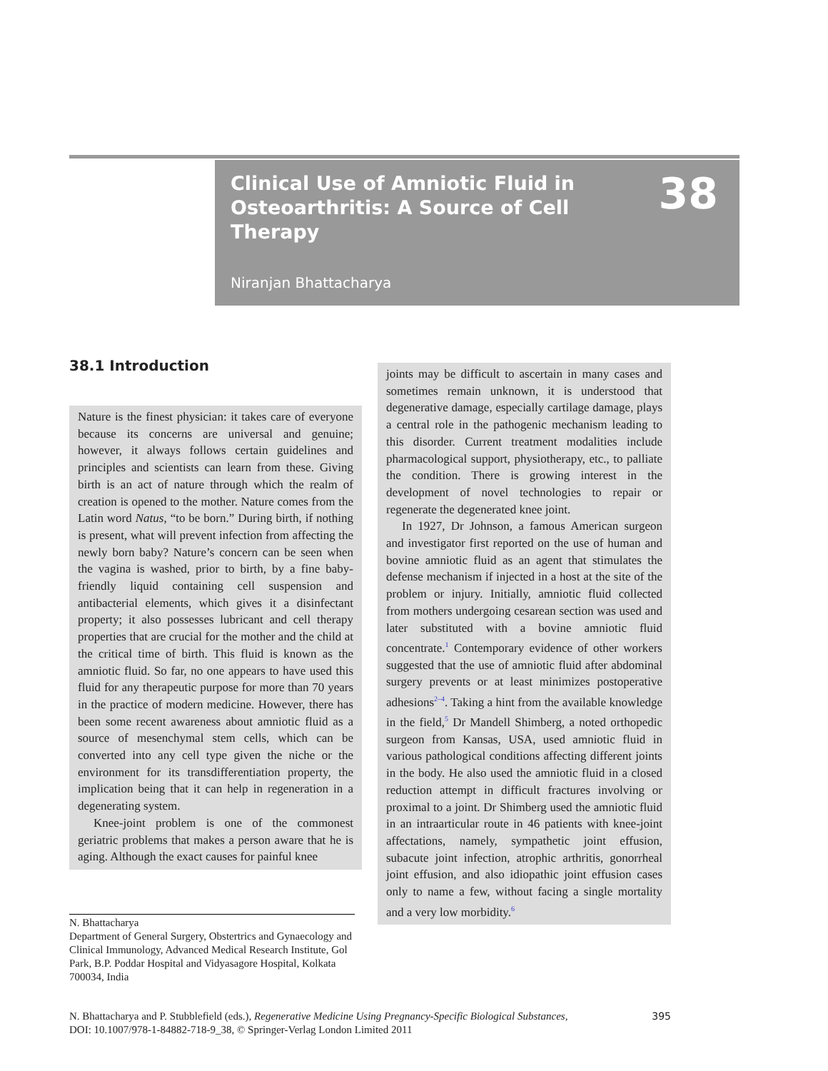38
Clinical Use of Amniotic Fluid in Osteoarthritis: A Source of Cell Therapy
Niranjan Bhattacharya
38.1 Introduction
Nature is the finest physician: it takes care of everyone because its concerns are universal and genuine; however, it always follows certain guidelines and principles and scientists can learn from these. Giving birth is an act of nature through which the realm of creation is opened to the mother. Nature comes from the Latin word Natus, “to be born.” During birth, if nothing is present, what will prevent infection from affecting the newly born baby? Nature’s concern can be seen when the vagina is washed, prior to birth, by a fine baby-friendly liquid containing cell suspension and antibacterial elements, which gives it a disinfectant property; it also possesses lubricant and cell therapy properties that are crucial for the mother and the child at the critical time of birth. This fluid is known as the amniotic fluid. So far, no one appears to have used this fluid for any therapeutic purpose for more than 70 years in the practice of modern medicine. However, there has been some recent awareness about amniotic fluid as a source of mesenchymal stem cells, which can be converted into any cell type given the niche or the environment for its transdifferentiation property, the implication being that it can help in regeneration in a degenerating system.
Knee-joint problem is one of the commonest geriatric problems that makes a person aware that he is aging. Although the exact causes for painful knee
joints may be difficult to ascertain in many cases and sometimes remain unknown, it is understood that degenerative damage, especially cartilage damage, plays a central role in the pathogenic mechanism leading to this disorder. Current treatment modalities include pharmacological support, physiotherapy, etc., to palliate the condition. There is growing interest in the development of novel technologies to repair or regenerate the degenerated knee joint.
In 1927, Dr Johnson, a famous American surgeon and investigator first reported on the use of human and bovine amniotic fluid as an agent that stimulates the defense mechanism if injected in a host at the site of the problem or injury. Initially, amniotic fluid collected from mothers undergoing cesarean section was used and later substituted with a bovine amniotic fluid concentrate.<sup>1</sup> Contemporary evidence of other workers suggested that the use of amniotic fluid after abdominal surgery prevents or at least minimizes postoperative adhesions<sup>2–4</sup>. Taking a hint from the available knowledge in the field,<sup>5</sup> Dr Mandell Shimberg, a noted orthopedic surgeon from Kansas, USA, used amniotic fluid in various pathological conditions affecting different joints in the body. He also used the amniotic fluid in a closed reduction attempt in difficult fractures involving or proximal to a joint. Dr Shimberg used the amniotic fluid in an intraarticular route in 46 patients with knee-joint affectations, namely, sympathetic joint effusion, subacute joint infection, atrophic arthritis, gonorrheal joint effusion, and also idiopathic joint effusion cases only to name a few, without facing a single mortality and a very low morbidity.<sup>6</sup>
N. Bhattacharya
Department of General Surgery, Obstertrics and Gynaecology and Clinical Immunology, Advanced Medical Research Institute, Gol Park, B.P. Poddar Hospital and Vidyasagore Hospital, Kolkata 700034, India
N. Bhattacharya and P. Stubblefield (eds.), Regenerative Medicine Using Pregnancy-Specific Biological Substances,
DOI: 10.1007/978-1-84882-718-9_38, © Springer-Verlag London Limited 2011
395